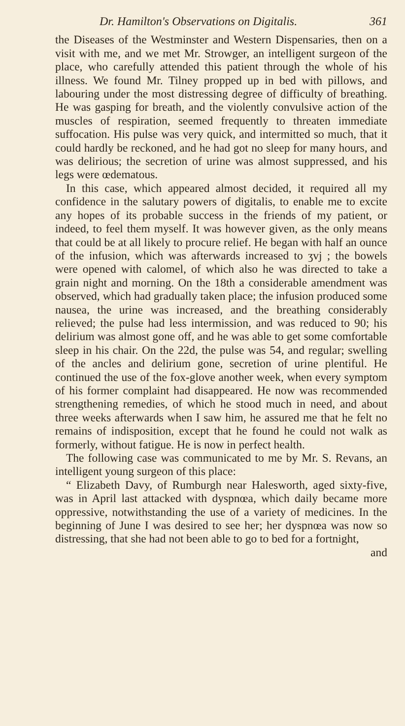Dr. Hamilton's Observations on Digitalis. 361
the Diseases of the Westminster and Western Dispensaries, then on a visit with me, and we met Mr. Strowger, an intelligent surgeon of the place, who carefully attended this patient through the whole of his illness. We found Mr. Tilney propped up in bed with pillows, and labouring under the most distressing degree of difficulty of breathing. He was gasping for breath, and the violently convulsive action of the muscles of respiration, seemed frequently to threaten immediate suffocation. His pulse was very quick, and intermitted so much, that it could hardly be reckoned, and he had got no sleep for many hours, and was delirious; the secretion of urine was almost suppressed, and his legs were œdematous.
In this case, which appeared almost decided, it required all my confidence in the salutary powers of digitalis, to enable me to excite any hopes of its probable success in the friends of my patient, or indeed, to feel them myself. It was however given, as the only means that could be at all likely to procure relief. He began with half an ounce of the infusion, which was afterwards increased to ʒvj ; the bowels were opened with calomel, of which also he was directed to take a grain night and morning. On the 18th a considerable amendment was observed, which had gradually taken place; the infusion produced some nausea, the urine was increased, and the breathing considerably relieved; the pulse had less intermission, and was reduced to 90; his delirium was almost gone off, and he was able to get some comfortable sleep in his chair. On the 22d, the pulse was 54, and regular; swelling of the ancles and delirium gone, secretion of urine plentiful. He continued the use of the fox-glove another week, when every symptom of his former complaint had disappeared. He now was recommended strengthening remedies, of which he stood much in need, and about three weeks afterwards when I saw him, he assured me that he felt no remains of indisposition, except that he found he could not walk as formerly, without fatigue. He is now in perfect health.
The following case was communicated to me by Mr. S. Revans, an intelligent young surgeon of this place:
“ Elizabeth Davy, of Rumburgh near Halesworth, aged sixty-five, was in April last attacked with dyspnœa, which daily became more oppressive, notwithstanding the use of a variety of medicines. In the beginning of June I was desired to see her; her dyspnœa was now so distressing, that she had not been able to go to bed for a fortnight,
and